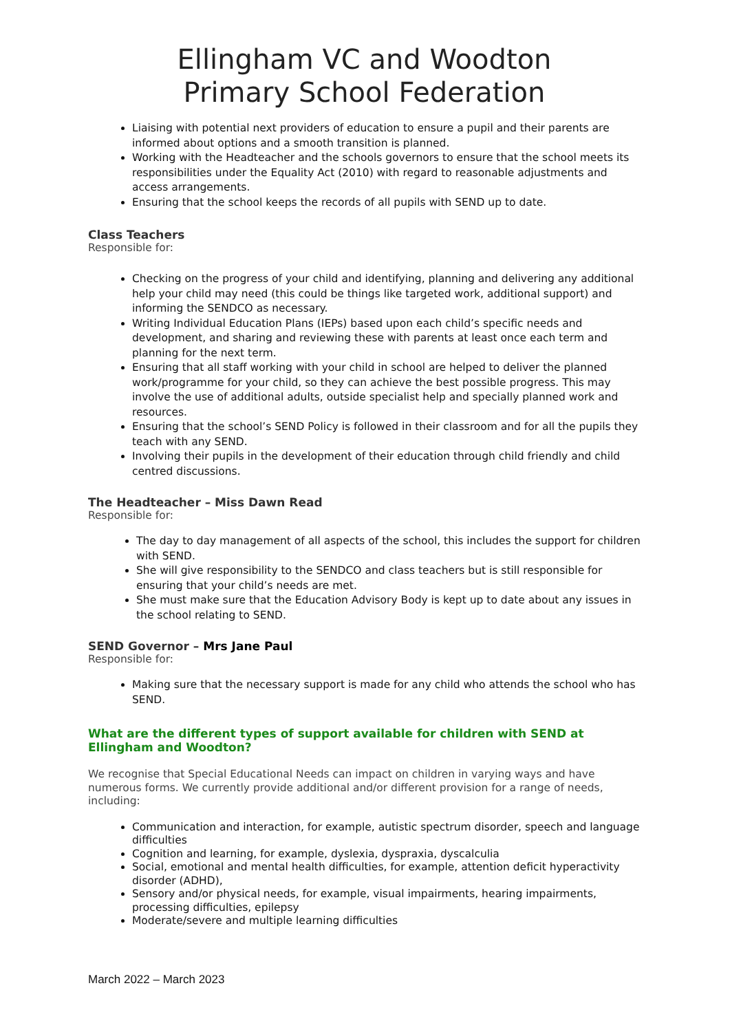Ellingham VC and Woodton
Primary School Federation
Liaising with potential next providers of education to ensure a pupil and their parents are informed about options and a smooth transition is planned.
Working with the Headteacher and the schools governors to ensure that the school meets its responsibilities under the Equality Act (2010) with regard to reasonable adjustments and access arrangements.
Ensuring that the school keeps the records of all pupils with SEND up to date.
Class Teachers
Responsible for:
Checking on the progress of your child and identifying, planning and delivering any additional help your child may need (this could be things like targeted work, additional support) and informing the SENDCO as necessary.
Writing Individual Education Plans (IEPs) based upon each child’s specific needs and development, and sharing and reviewing these with parents at least once each term and planning for the next term.
Ensuring that all staff working with your child in school are helped to deliver the planned work/programme for your child, so they can achieve the best possible progress. This may involve the use of additional adults, outside specialist help and specially planned work and resources.
Ensuring that the school’s SEND Policy is followed in their classroom and for all the pupils they teach with any SEND.
Involving their pupils in the development of their education through child friendly and child centred discussions.
The Headteacher – Miss Dawn Read
Responsible for:
The day to day management of all aspects of the school, this includes the support for children with SEND.
She will give responsibility to the SENDCO and class teachers but is still responsible for ensuring that your child’s needs are met.
She must make sure that the Education Advisory Body is kept up to date about any issues in the school relating to SEND.
SEND Governor – Mrs Jane Paul
Responsible for:
Making sure that the necessary support is made for any child who attends the school who has SEND.
What are the different types of support available for children with SEND at Ellingham and Woodton?
We recognise that Special Educational Needs can impact on children in varying ways and have numerous forms. We currently provide additional and/or different provision for a range of needs, including:
Communication and interaction, for example, autistic spectrum disorder, speech and language difficulties
Cognition and learning, for example, dyslexia, dyspraxia, dyscalculia
Social, emotional and mental health difficulties, for example, attention deficit hyperactivity disorder (ADHD),
Sensory and/or physical needs, for example, visual impairments, hearing impairments, processing difficulties, epilepsy
Moderate/severe and multiple learning difficulties
March 2022 – March 2023